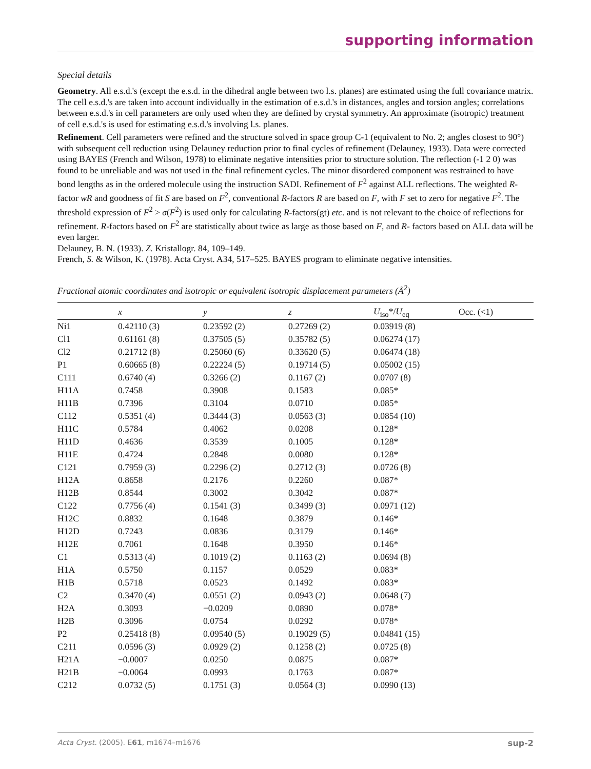supporting information
Special details
Geometry. All e.s.d.'s (except the e.s.d. in the dihedral angle between two l.s. planes) are estimated using the full covariance matrix. The cell e.s.d.'s are taken into account individually in the estimation of e.s.d.'s in distances, angles and torsion angles; correlations between e.s.d.'s in cell parameters are only used when they are defined by crystal symmetry. An approximate (isotropic) treatment of cell e.s.d.'s is used for estimating e.s.d.'s involving l.s. planes.
Refinement. Cell parameters were refined and the structure solved in space group C-1 (equivalent to No. 2; angles closest to 90°) with subsequent cell reduction using Delauney reduction prior to final cycles of refinement (Delauney, 1933). Data were corrected using BAYES (French and Wilson, 1978) to eliminate negative intensities prior to structure solution. The reflection (-1 2 0) was found to be unreliable and was not used in the final refinement cycles. The minor disordered component was restrained to have bond lengths as in the ordered molecule using the instruction SADI. Refinement of F<sup>2</sup> against ALL reflections. The weighted R-factor wR and goodness of fit S are based on F<sup>2</sup>, conventional R-factors R are based on F, with F set to zero for negative F<sup>2</sup>. The threshold expression of F<sup>2</sup> > σ(F<sup>2</sup>) is used only for calculating R-factors(gt) etc. and is not relevant to the choice of reflections for refinement. R-factors based on F<sup>2</sup> are statistically about twice as large as those based on F, and R- factors based on ALL data will be even larger.
Delauney, B. N. (1933). Z. Kristallogr. 84, 109–149.
French, S. & Wilson, K. (1978). Acta Cryst. A34, 517–525. BAYES program to eliminate negative intensities.
Fractional atomic coordinates and isotropic or equivalent isotropic displacement parameters (Å<sup>2</sup>)
| | x | y | z | U<sub>iso</sub>*/ U<sub>eq</sub> | Occ. (<1) |
| --- | --- | --- | --- | --- | --- |
| Ni1 | 0.42110 (3) | 0.23592 (2) | 0.27269 (2) | 0.03919 (8) | |
| Cl1 | 0.61161 (8) | 0.37505 (5) | 0.35782 (5) | 0.06274 (17) | |
| Cl2 | 0.21712 (8) | 0.25060 (6) | 0.33620 (5) | 0.06474 (18) | |
| P1 | 0.60665 (8) | 0.22224 (5) | 0.19714 (5) | 0.05002 (15) | |
| C111 | 0.6740 (4) | 0.3266 (2) | 0.1167 (2) | 0.0707 (8) | |
| H11A | 0.7458 | 0.3908 | 0.1583 | 0.085* | |
| H11B | 0.7396 | 0.3104 | 0.0710 | 0.085* | |
| C112 | 0.5351 (4) | 0.3444 (3) | 0.0563 (3) | 0.0854 (10) | |
| H11C | 0.5784 | 0.4062 | 0.0208 | 0.128* | |
| H11D | 0.4636 | 0.3539 | 0.1005 | 0.128* | |
| H11E | 0.4724 | 0.2848 | 0.0080 | 0.128* | |
| C121 | 0.7959 (3) | 0.2296 (2) | 0.2712 (3) | 0.0726 (8) | |
| H12A | 0.8658 | 0.2176 | 0.2260 | 0.087* | |
| H12B | 0.8544 | 0.3002 | 0.3042 | 0.087* | |
| C122 | 0.7756 (4) | 0.1541 (3) | 0.3499 (3) | 0.0971 (12) | |
| H12C | 0.8832 | 0.1648 | 0.3879 | 0.146* | |
| H12D | 0.7243 | 0.0836 | 0.3179 | 0.146* | |
| H12E | 0.7061 | 0.1648 | 0.3950 | 0.146* | |
| C1 | 0.5313 (4) | 0.1019 (2) | 0.1163 (2) | 0.0694 (8) | |
| H1A | 0.5750 | 0.1157 | 0.0529 | 0.083* | |
| H1B | 0.5718 | 0.0523 | 0.1492 | 0.083* | |
| C2 | 0.3470 (4) | 0.0551 (2) | 0.0943 (2) | 0.0648 (7) | |
| H2A | 0.3093 | −0.0209 | 0.0890 | 0.078* | |
| H2B | 0.3096 | 0.0754 | 0.0292 | 0.078* | |
| P2 | 0.25418 (8) | 0.09540 (5) | 0.19029 (5) | 0.04841 (15) | |
| C211 | 0.0596 (3) | 0.0929 (2) | 0.1258 (2) | 0.0725 (8) | |
| H21A | −0.0007 | 0.0250 | 0.0875 | 0.087* | |
| H21B | −0.0064 | 0.0993 | 0.1763 | 0.087* | |
| C212 | 0.0732 (5) | 0.1751 (3) | 0.0564 (3) | 0.0990 (13) | |
Acta Cryst. (2005). E61, m1674–m1676 sup-2